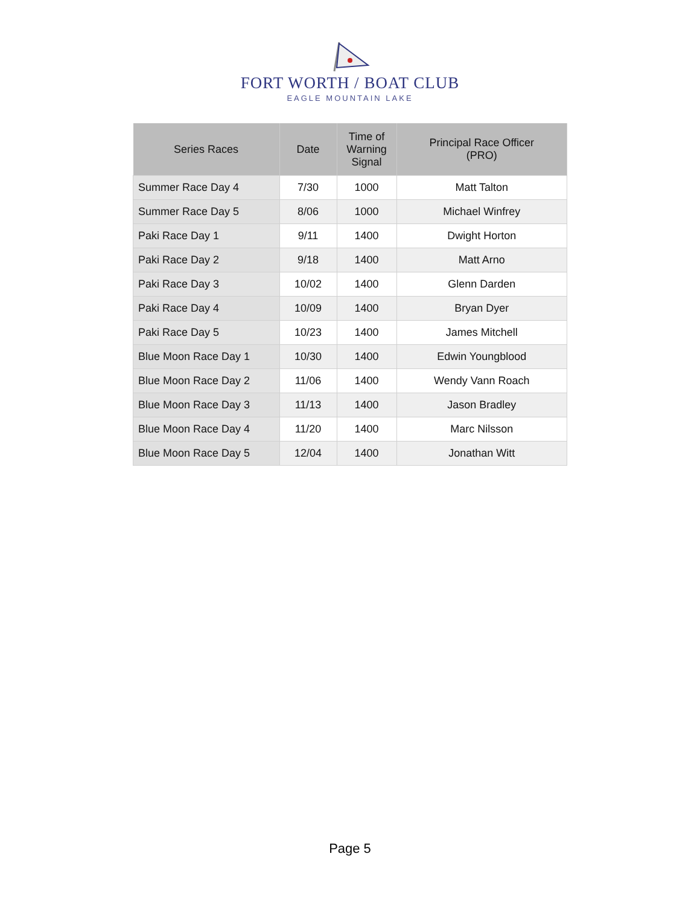FORT WORTH / BOAT CLUB
EAGLE MOUNTAIN LAKE
| Series Races | Date | Time of Warning Signal | Principal Race Officer (PRO) |
| --- | --- | --- | --- |
| Summer Race Day 4 | 7/30 | 1000 | Matt Talton |
| Summer Race Day 5 | 8/06 | 1000 | Michael Winfrey |
| Paki Race Day 1 | 9/11 | 1400 | Dwight Horton |
| Paki Race Day 2 | 9/18 | 1400 | Matt Arno |
| Paki Race Day 3 | 10/02 | 1400 | Glenn Darden |
| Paki Race Day 4 | 10/09 | 1400 | Bryan Dyer |
| Paki Race Day 5 | 10/23 | 1400 | James Mitchell |
| Blue Moon Race Day 1 | 10/30 | 1400 | Edwin Youngblood |
| Blue Moon Race Day 2 | 11/06 | 1400 | Wendy Vann Roach |
| Blue Moon Race Day 3 | 11/13 | 1400 | Jason Bradley |
| Blue Moon Race Day 4 | 11/20 | 1400 | Marc Nilsson |
| Blue Moon Race Day 5 | 12/04 | 1400 | Jonathan Witt |
Page 5